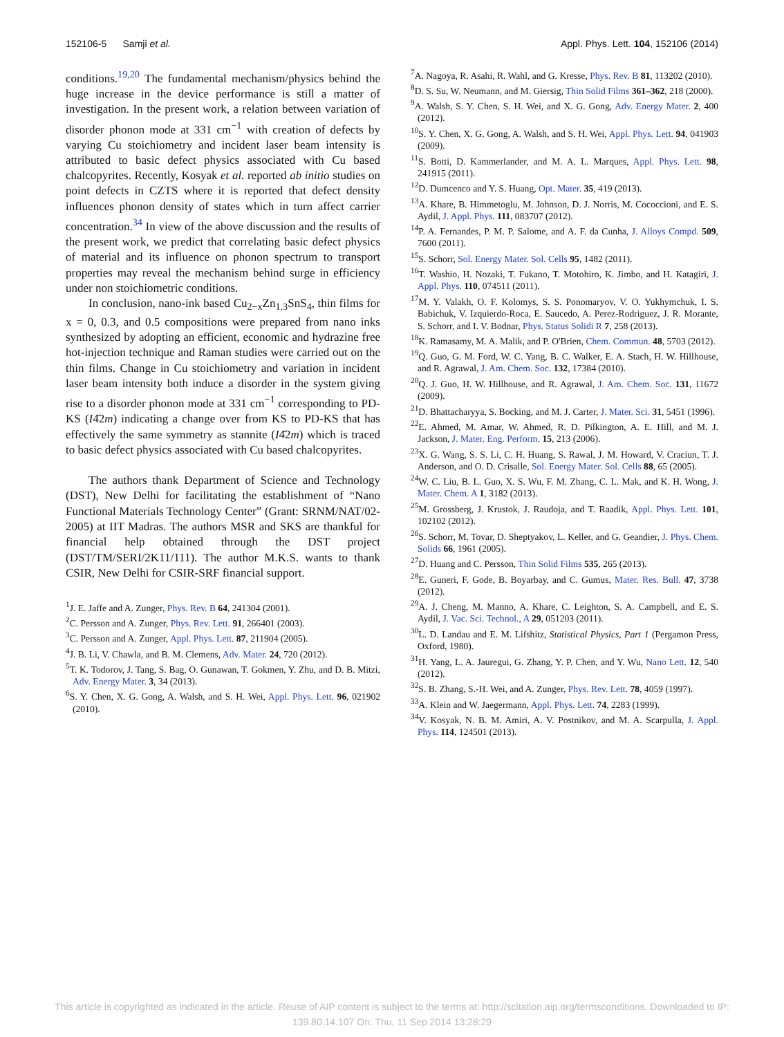152106-5 Samji et al. Appl. Phys. Lett. 104, 152106 (2014)
conditions.<sup>19,20</sup> The fundamental mechanism/physics behind the huge increase in the device performance is still a matter of investigation. In the present work, a relation between variation of disorder phonon mode at 331 cm<sup>−1</sup> with creation of defects by varying Cu stoichiometry and incident laser beam intensity is attributed to basic defect physics associated with Cu based chalcopyrites. Recently, Kosyak et al. reported ab initio studies on point defects in CZTS where it is reported that defect density influences phonon density of states which in turn affect carrier concentration.<sup>34</sup> In view of the above discussion and the results of the present work, we predict that correlating basic defect physics of material and its influence on phonon spectrum to transport properties may reveal the mechanism behind surge in efficiency under non stoichiometric conditions.
In conclusion, nano-ink based Cu<sub>2−x</sub>Zn<sub>1.3</sub>SnS<sub>4</sub>, thin films for x = 0, 0.3, and 0.5 compositions were prepared from nano inks synthesized by adopting an efficient, economic and hydrazine free hot-injection technique and Raman studies were carried out on the thin films. Change in Cu stoichiometry and variation in incident laser beam intensity both induce a disorder in the system giving rise to a disorder phonon mode at 331 cm<sup>−1</sup> corresponding to PD-KS (I4̄2m) indicating a change over from KS to PD-KS that has effectively the same symmetry as stannite (I4̄2m) which is traced to basic defect physics associated with Cu based chalcopyrites.
The authors thank Department of Science and Technology (DST), New Delhi for facilitating the establishment of “Nano Functional Materials Technology Center” (Grant: SRNM/NAT/02-2005) at IIT Madras. The authors MSR and SKS are thankful for financial help obtained through the DST project (DST/TM/SERI/2K11/111). The author M.K.S. wants to thank CSIR, New Delhi for CSIR-SRF financial support.
<sup>1</sup> J. E. Jaffe and A. Zunger, Phys. Rev. B 64, 241304 (2001).
<sup>2</sup> C. Persson and A. Zunger, Phys. Rev. Lett. 91, 266401 (2003).
<sup>3</sup> C. Persson and A. Zunger, Appl. Phys. Lett. 87, 211904 (2005).
<sup>4</sup> J. B. Li, V. Chawla, and B. M. Clemens, Adv. Mater. 24, 720 (2012).
<sup>5</sup> T. K. Todorov, J. Tang, S. Bag, O. Gunawan, T. Gokmen, Y. Zhu, and D. B. Mitzi, Adv. Energy Mater. 3, 34 (2013).
<sup>6</sup> S. Y. Chen, X. G. Gong, A. Walsh, and S. H. Wei, Appl. Phys. Lett. 96, 021902 (2010).
<sup>7</sup> A. Nagoya, R. Asahi, R. Wahl, and G. Kresse, Phys. Rev. B 81, 113202 (2010).
<sup>8</sup> D. S. Su, W. Neumann, and M. Giersig, Thin Solid Films 361–362, 218 (2000).
<sup>9</sup> A. Walsh, S. Y. Chen, S. H. Wei, and X. G. Gong, Adv. Energy Mater. 2, 400 (2012).
<sup>10</sup> S. Y. Chen, X. G. Gong, A. Walsh, and S. H. Wei, Appl. Phys. Lett. 94, 041903 (2009).
<sup>11</sup> S. Botti, D. Kammerlander, and M. A. L. Marques, Appl. Phys. Lett. 98, 241915 (2011).
<sup>12</sup> D. Dumcenco and Y. S. Huang, Opt. Mater. 35, 419 (2013).
<sup>13</sup> A. Khare, B. Himmetoglu, M. Johnson, D. J. Norris, M. Cococcioni, and E. S. Aydil, J. Appl. Phys. 111, 083707 (2012).
<sup>14</sup> P. A. Fernandes, P. M. P. Salome, and A. F. da Cunha, J. Alloys Compd. 509, 7600 (2011).
<sup>15</sup> S. Schorr, Sol. Energy Mater. Sol. Cells 95, 1482 (2011).
<sup>16</sup> T. Washio, H. Nozaki, T. Fukano, T. Motohiro, K. Jimbo, and H. Katagiri, J. Appl. Phys. 110, 074511 (2011).
<sup>17</sup> M. Y. Valakh, O. F. Kolomys, S. S. Ponomaryov, V. O. Yukhymchuk, I. S. Babichuk, V. Izquierdo-Roca, E. Saucedo, A. Perez-Rodriguez, J. R. Morante, S. Schorr, and I. V. Bodnar, Phys. Status Solidi R 7, 258 (2013).
<sup>18</sup> K. Ramasamy, M. A. Malik, and P. O'Brien, Chem. Commun. 48, 5703 (2012).
<sup>19</sup> Q. Guo, G. M. Ford, W. C. Yang, B. C. Walker, E. A. Stach, H. W. Hillhouse, and R. Agrawal, J. Am. Chem. Soc. 132, 17384 (2010).
<sup>20</sup> Q. J. Guo, H. W. Hillhouse, and R. Agrawal, J. Am. Chem. Soc. 131, 11672 (2009).
<sup>21</sup> D. Bhattacharyya, S. Bocking, and M. J. Carter, J. Mater. Sci. 31, 5451 (1996).
<sup>22</sup> E. Ahmed, M. Amar, W. Ahmed, R. D. Pilkington, A. E. Hill, and M. J. Jackson, J. Mater. Eng. Perform. 15, 213 (2006).
<sup>23</sup> X. G. Wang, S. S. Li, C. H. Huang, S. Rawal, J. M. Howard, V. Craciun, T. J. Anderson, and O. D. Crisalle, Sol. Energy Mater. Sol. Cells 88, 65 (2005).
<sup>24</sup> W. C. Liu, B. L. Guo, X. S. Wu, F. M. Zhang, C. L. Mak, and K. H. Wong, J. Mater. Chem. A 1, 3182 (2013).
<sup>25</sup> M. Grossberg, J. Krustok, J. Raudoja, and T. Raadik, Appl. Phys. Lett. 101, 102102 (2012).
<sup>26</sup>S. Schorr, M. Tovar, D. Sheptyakov, L. Keller, and G. Geandier, J. Phys. Chem. Solids 66, 1961 (2005).
<sup>27</sup> D. Huang and C. Persson, Thin Solid Films 535, 265 (2013).
<sup>28</sup> E. Guneri, F. Gode, B. Boyarbay, and C. Gumus, Mater. Res. Bull. 47, 3738 (2012).
<sup>29</sup> A. J. Cheng, M. Manno, A. Khare, C. Leighton, S. A. Campbell, and E. S. Aydil, J. Vac. Sci. Technol., A 29, 051203 (2011).
<sup>30</sup> L. D. Landau and E. M. Lifshitz, Statistical Physics, Part 1 (Pergamon Press, Oxford, 1980).
<sup>31</sup>H. Yang, L. A. Jauregui, G. Zhang, Y. P. Chen, and Y. Wu, Nano Lett. 12, 540 (2012).
<sup>32</sup>S. B. Zhang, S.-H. Wei, and A. Zunger, Phys. Rev. Lett. 78, 4059 (1997).
<sup>33</sup> A. Klein and W. Jaegermann, Appl. Phys. Lett. 74, 2283 (1999).
<sup>34</sup>V. Kosyak, N. B. M. Amiri, A. V. Postnikov, and M. A. Scarpulla, J. Appl. Phys. 114, 124501 (2013).
This article is copyrighted as indicated in the article. Reuse of AIP content is subject to the terms at: http://scitation.aip.org/termsconditions. Downloaded to IP:
139.80.14.107 On: Thu, 11 Sep 2014 13:28:29